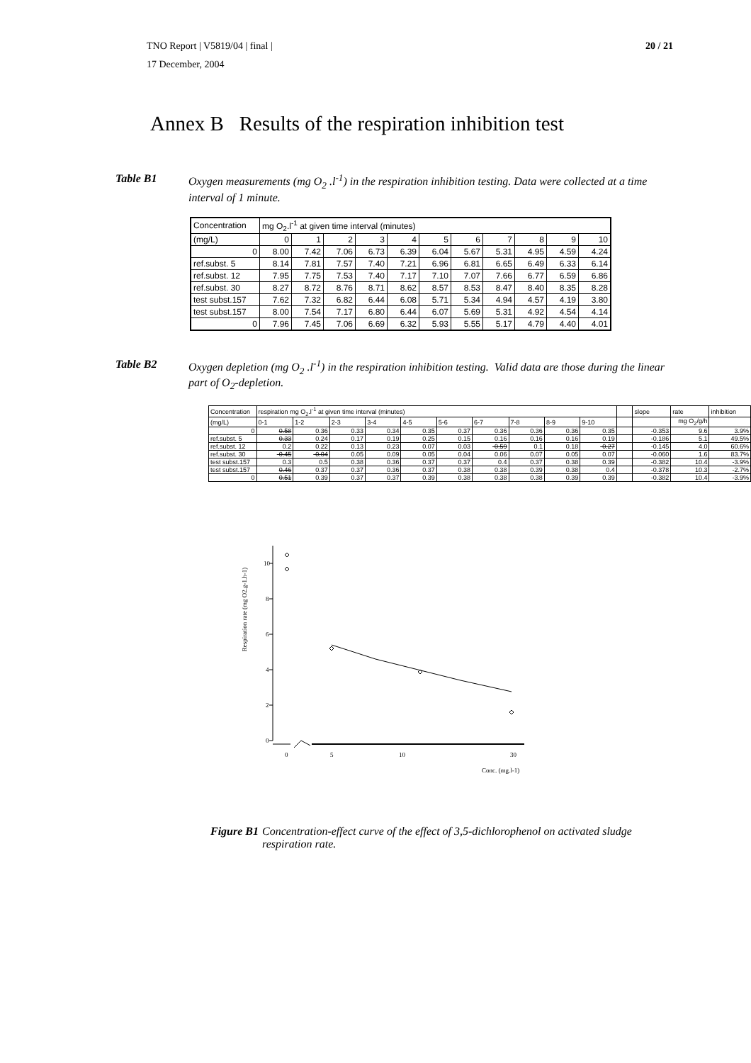TNO Report | V5819/04 | final |
17 December, 2004
20 / 21
Annex B Results of the respiration inhibition test
Table B1 Oxygen measurements (mg O<sub>2</sub> .l<sup>-1</sup>) in the respiration inhibition testing. Data were collected at a time interval of 1 minute.
| Concentration | mg O<sub>2</sub>.l<sup>-1</sup> at given time interval (minutes) | | | | | | | | | | |
| (mg/L) | 0 | 1 | 2 | 3 | 4 | 5 | 6 | 7 | 8 | 9 | 10 |
| 0 | 8.00 | 7.42 | 7.06 | 6.73 | 6.39 | 6.04 | 5.67 | 5.31 | 4.95 | 4.59 | 4.24 |
| ref.subst. 5 | 8.14 | 7.81 | 7.57 | 7.40 | 7.21 | 6.96 | 6.81 | 6.65 | 6.49 | 6.33 | 6.14 |
| ref.subst. 12 | 7.95 | 7.75 | 7.53 | 7.40 | 7.17 | 7.10 | 7.07 | 7.66 | 6.77 | 6.59 | 6.86 |
| ref.subst. 30 | 8.27 | 8.72 | 8.76 | 8.71 | 8.62 | 8.57 | 8.53 | 8.47 | 8.40 | 8.35 | 8.28 |
| test subst.157 | 7.62 | 7.32 | 6.82 | 6.44 | 6.08 | 5.71 | 5.34 | 4.94 | 4.57 | 4.19 | 3.80 |
| test subst.157 | 8.00 | 7.54 | 7.17 | 6.80 | 6.44 | 6.07 | 5.69 | 5.31 | 4.92 | 4.54 | 4.14 |
| 0 | 7.96 | 7.45 | 7.06 | 6.69 | 6.32 | 5.93 | 5.55 | 5.17 | 4.79 | 4.40 | 4.01 |
Table B2 Oxygen depletion (mg O<sub>2</sub> .l<sup>-1</sup>) in the respiration inhibition testing. Valid data are those during the linear part of O<sub>2</sub>-depletion.
| Concentration | respiration mg O<sub>2</sub>.l<sup>-1</sup> at given time interval (minutes) | | | | | | | | | | | slope | rate | inhibition |
| (mg/L) | 0-1 | 1-2 | 2-3 | 3-4 | 4-5 | 5-6 | 6-7 | 7-8 | 8-9 | 9-10 | | | mg O<sub>2</sub>/g/h | |
| 0 | 0.58 | 0.36 | 0.33 | 0.34 | 0.35 | 0.37 | 0.36 | 0.36 | 0.36 | 0.35 | | -0.353 | 9.6 | 3.9% |
| ref.subst. 5 | 0.33 | 0.24 | 0.17 | 0.19 | 0.25 | 0.15 | 0.16 | 0.16 | 0.16 | 0.19 | | -0.186 | 5.1 | 49.5% |
| ref.subst. 12 | 0.2 | 0.22 | 0.13 | 0.23 | 0.07 | 0.03 | -0.59 | 0.1 | 0.18 | -0.27 | | -0.145 | 4.0 | 60.6% |
| ref.subst. 30 | -0.45 | -0.04 | 0.05 | 0.09 | 0.05 | 0.04 | 0.06 | 0.07 | 0.05 | 0.07 | | -0.060 | 1.6 | 83.7% |
| test subst.157 | 0.3 | 0.5 | 0.38 | 0.36 | 0.37 | 0.37 | 0.4 | 0.37 | 0.38 | 0.39 | | -0.382 | 10.4 | -3.9% |
| test subst.157 | 0.46 | 0.37 | 0.37 | 0.36 | 0.37 | 0.38 | 0.38 | 0.39 | 0.38 | 0.4 | | -0.378 | 10.3 | -2.7% |
| 0 | 0.51 | 0.39 | 0.37 | 0.37 | 0.39 | 0.38 | 0.38 | 0.38 | 0.39 | 0.39 | | -0.382 | 10.4 | -3.9% |
Respiration rate (mg O2.g-1.h-1)
10
8
6
4
2
0
0
5
10
30
Conc. (mg.l-1)
Figure B1 Concentration-effect curve of the effect of 3,5-dichlorophenol on activated sludge respiration rate.